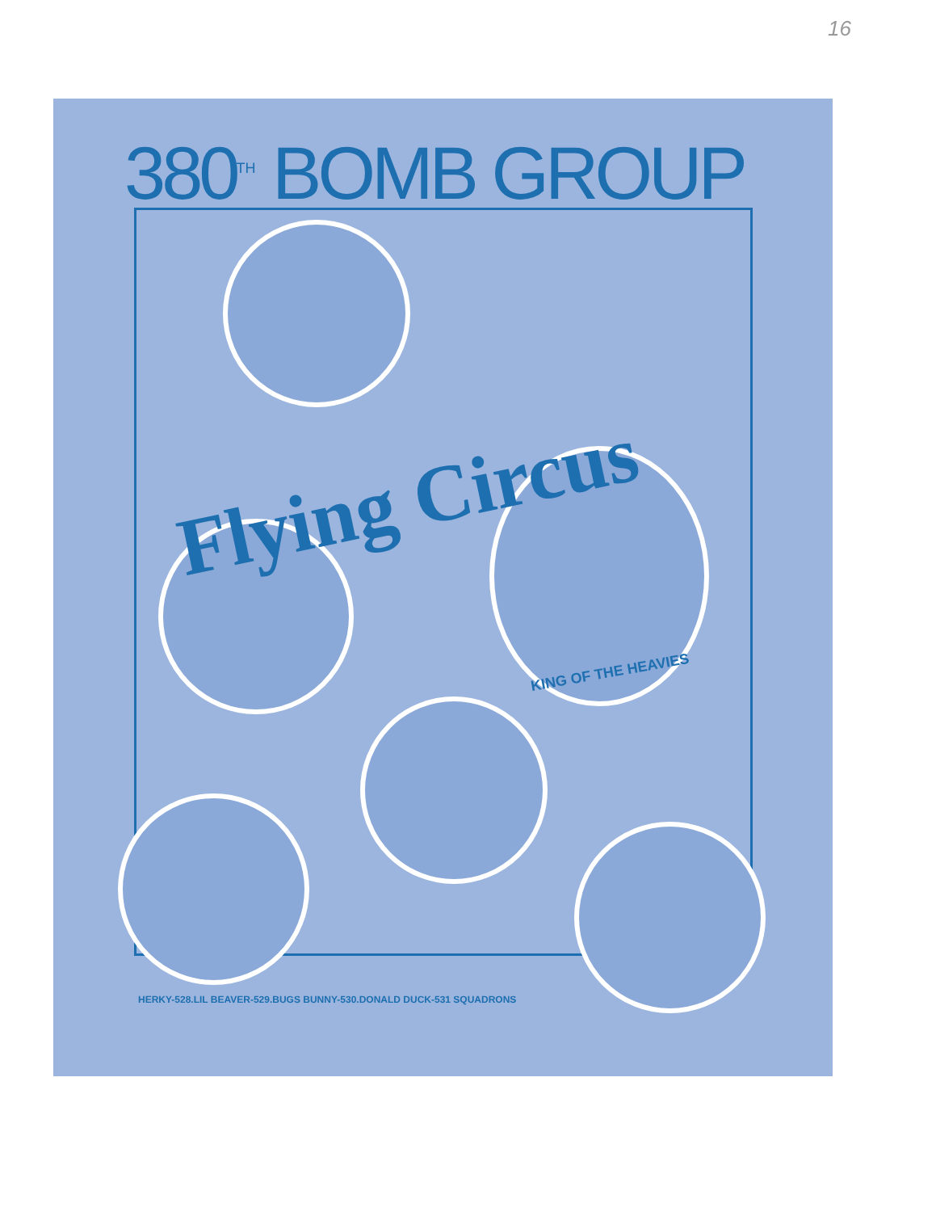16
380<sup>TH</sup> BOMB GROUP
Flying Circus
KING OF THE HEAVIES
HERKY-528.LIL BEAVER-529.BUGS BUNNY-530.DONALD DUCK-531 SQUADRONS